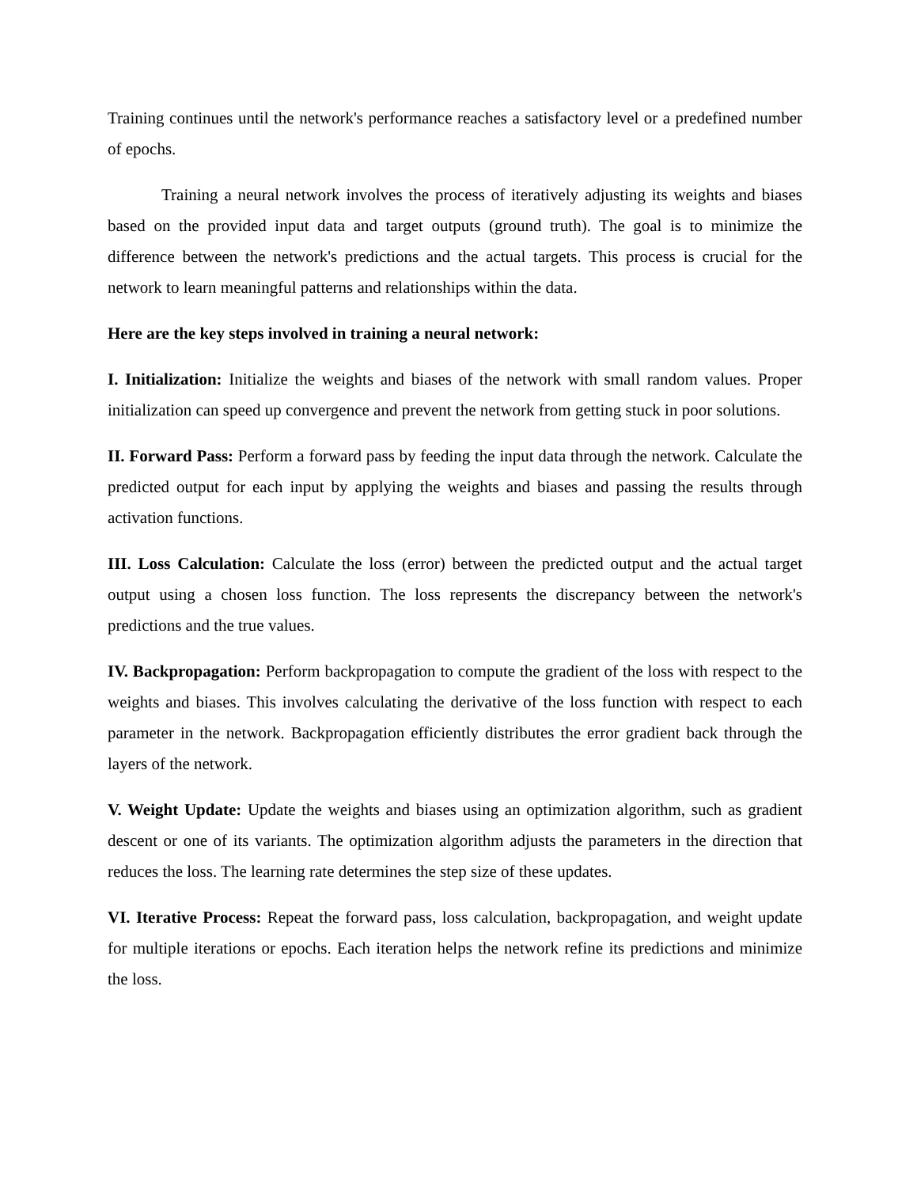Training continues until the network's performance reaches a satisfactory level or a predefined number of epochs.
Training a neural network involves the process of iteratively adjusting its weights and biases based on the provided input data and target outputs (ground truth). The goal is to minimize the difference between the network's predictions and the actual targets. This process is crucial for the network to learn meaningful patterns and relationships within the data.
Here are the key steps involved in training a neural network:
I. Initialization: Initialize the weights and biases of the network with small random values. Proper initialization can speed up convergence and prevent the network from getting stuck in poor solutions.
II. Forward Pass: Perform a forward pass by feeding the input data through the network. Calculate the predicted output for each input by applying the weights and biases and passing the results through activation functions.
III. Loss Calculation: Calculate the loss (error) between the predicted output and the actual target output using a chosen loss function. The loss represents the discrepancy between the network's predictions and the true values.
IV. Backpropagation: Perform backpropagation to compute the gradient of the loss with respect to the weights and biases. This involves calculating the derivative of the loss function with respect to each parameter in the network. Backpropagation efficiently distributes the error gradient back through the layers of the network.
V. Weight Update: Update the weights and biases using an optimization algorithm, such as gradient descent or one of its variants. The optimization algorithm adjusts the parameters in the direction that reduces the loss. The learning rate determines the step size of these updates.
VI. Iterative Process: Repeat the forward pass, loss calculation, backpropagation, and weight update for multiple iterations or epochs. Each iteration helps the network refine its predictions and minimize the loss.